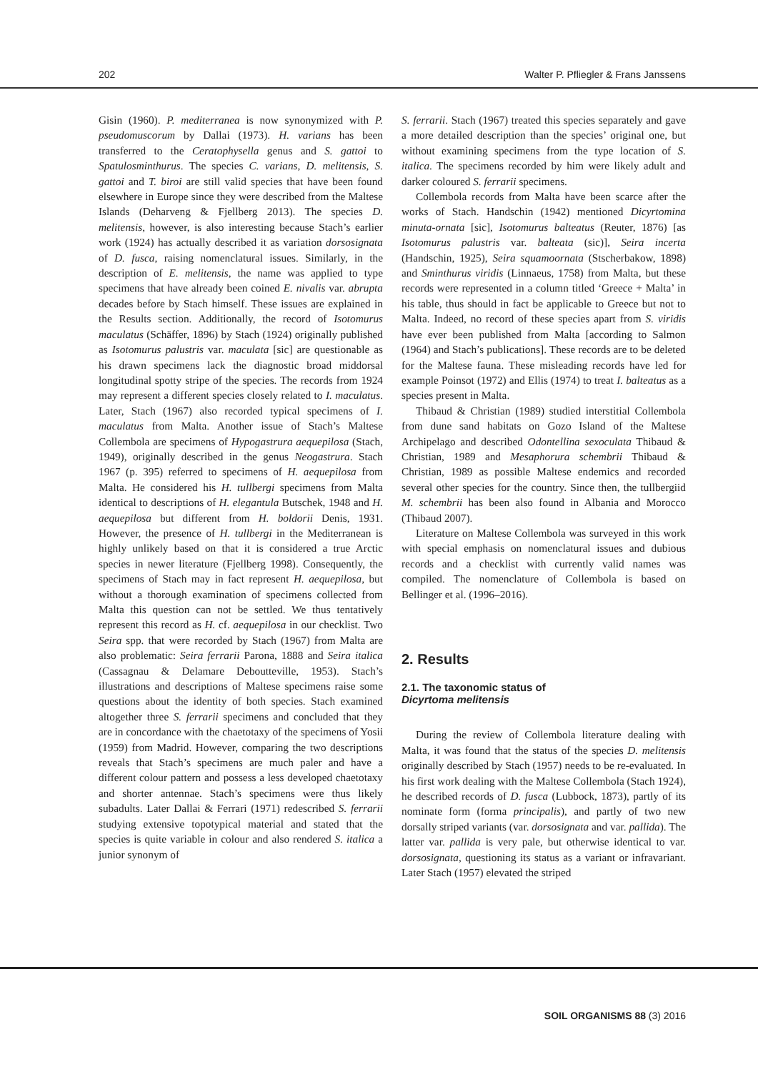202 Walter P. Pfliegler & Frans Janssens
Gisin (1960). P. mediterranea is now synonymized with P. pseudomuscorum by Dallai (1973). H. varians has been transferred to the Ceratophysella genus and S. gattoi to Spatulosminthurus. The species C. varians, D. melitensis, S. gattoi and T. biroi are still valid species that have been found elsewhere in Europe since they were described from the Maltese Islands (Deharveng & Fjellberg 2013). The species D. melitensis, however, is also interesting because Stach’s earlier work (1924) has actually described it as variation dorsosignata of D. fusca, raising nomenclatural issues. Similarly, in the description of E. melitensis, the name was applied to type specimens that have already been coined E. nivalis var. abrupta decades before by Stach himself. These issues are explained in the Results section. Additionally, the record of Isotomurus maculatus (Schäffer, 1896) by Stach (1924) originally published as Isotomurus palustris var. maculata [sic] are questionable as his drawn specimens lack the diagnostic broad middorsal longitudinal spotty stripe of the species. The records from 1924 may represent a different species closely related to I. maculatus. Later, Stach (1967) also recorded typical specimens of I. maculatus from Malta. Another issue of Stach’s Maltese Collembola are specimens of Hypogastrura aequepilosa (Stach, 1949), originally described in the genus Neogastrura. Stach 1967 (p. 395) referred to specimens of H. aequepilosa from Malta. He considered his H. tullbergi specimens from Malta identical to descriptions of H. elegantula Butschek, 1948 and H. aequepilosa but different from H. boldorii Denis, 1931. However, the presence of H. tullbergi in the Mediterranean is highly unlikely based on that it is considered a true Arctic species in newer literature (Fjellberg 1998). Consequently, the specimens of Stach may in fact represent H. aequepilosa, but without a thorough examination of specimens collected from Malta this question can not be settled. We thus tentatively represent this record as H. cf. aequepilosa in our checklist. Two Seira spp. that were recorded by Stach (1967) from Malta are also problematic: Seira ferrarii Parona, 1888 and Seira italica (Cassagnau & Delamare Deboutteville, 1953). Stach’s illustrations and descriptions of Maltese specimens raise some questions about the identity of both species. Stach examined altogether three S. ferrarii specimens and concluded that they are in concordance with the chaetotaxy of the specimens of Yosii (1959) from Madrid. However, comparing the two descriptions reveals that Stach’s specimens are much paler and have a different colour pattern and possess a less developed chaetotaxy and shorter antennae. Stach’s specimens were thus likely subadults. Later Dallai & Ferrari (1971) redescribed S. ferrarii studying extensive topotypical material and stated that the species is quite variable in colour and also rendered S. italica a junior synonym of
S. ferrarii. Stach (1967) treated this species separately and gave a more detailed description than the species’ original one, but without examining specimens from the type location of S. italica. The specimens recorded by him were likely adult and darker coloured S. ferrarii specimens.
Collembola records from Malta have been scarce after the works of Stach. Handschin (1942) mentioned Dicyrtomina minuta-ornata [sic], Isotomurus balteatus (Reuter, 1876) [as Isotomurus palustris var. balteata (sic)], Seira incerta (Handschin, 1925), Seira squamoornata (Stscherbakow, 1898) and Sminthurus viridis (Linnaeus, 1758) from Malta, but these records were represented in a column titled ‘Greece + Malta’ in his table, thus should in fact be applicable to Greece but not to Malta. Indeed, no record of these species apart from S. viridis have ever been published from Malta [according to Salmon (1964) and Stach’s publications]. These records are to be deleted for the Maltese fauna. These misleading records have led for example Poinsot (1972) and Ellis (1974) to treat I. balteatus as a species present in Malta.
Thibaud & Christian (1989) studied interstitial Collembola from dune sand habitats on Gozo Island of the Maltese Archipelago and described Odontellina sexoculata Thibaud & Christian, 1989 and Mesaphorura schembrii Thibaud & Christian, 1989 as possible Maltese endemics and recorded several other species for the country. Since then, the tullbergiid M. schembrii has been also found in Albania and Morocco (Thibaud 2007).
Literature on Maltese Collembola was surveyed in this work with special emphasis on nomenclatural issues and dubious records and a checklist with currently valid names was compiled. The nomenclature of Collembola is based on Bellinger et al. (1996–2016).
2. Results
2.1. The taxonomic status of
Dicyrtoma melitensis
During the review of Collembola literature dealing with Malta, it was found that the status of the species D. melitensis originally described by Stach (1957) needs to be re-evaluated. In his first work dealing with the Maltese Collembola (Stach 1924), he described records of D. fusca (Lubbock, 1873), partly of its nominate form (forma principalis), and partly of two new dorsally striped variants (var. dorsosignata and var. pallida). The latter var. pallida is very pale, but otherwise identical to var. dorsosignata, questioning its status as a variant or infravariant. Later Stach (1957) elevated the striped
SOIL ORGANISMS 88 (3) 2016